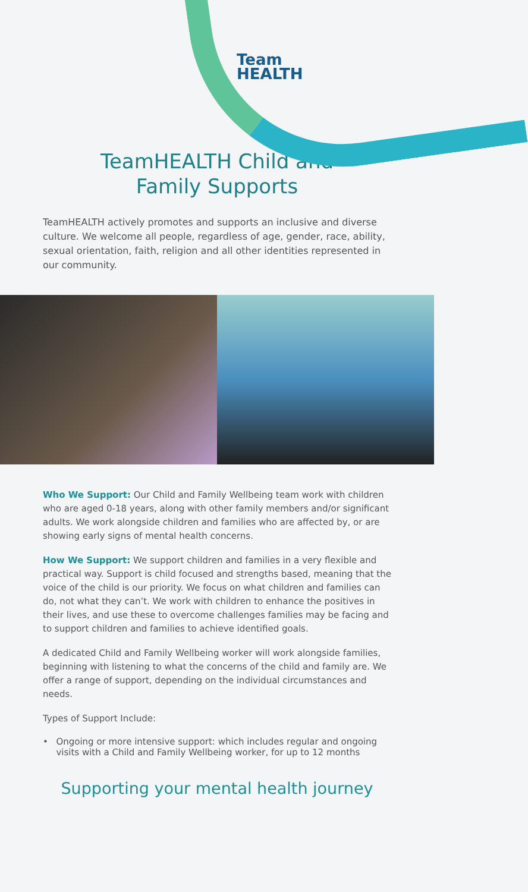Team
HEALTH
TeamHEALTH Child and
Family Supports
TeamHEALTH actively promotes and supports an inclusive and diverse culture. We welcome all people, regardless of age, gender, race, ability, sexual orientation, faith, religion and all other identities represented in our community.
Who We Support: Our Child and Family Wellbeing team work with children who are aged 0-18 years, along with other family members and/or significant adults. We work alongside children and families who are affected by, or are showing early signs of mental health concerns.
How We Support: We support children and families in a very flexible and practical way. Support is child focused and strengths based, meaning that the voice of the child is our priority. We focus on what children and families can do, not what they can’t. We work with children to enhance the positives in their lives, and use these to overcome challenges families may be facing and to support children and families to achieve identified goals.
A dedicated Child and Family Wellbeing worker will work alongside families, beginning with listening to what the concerns of the child and family are. We offer a range of support, depending on the individual circumstances and needs.
Types of Support Include:
• Ongoing or more intensive support: which includes regular and ongoing visits with a Child and Family Wellbeing worker, for up to 12 months
Supporting your mental health journey